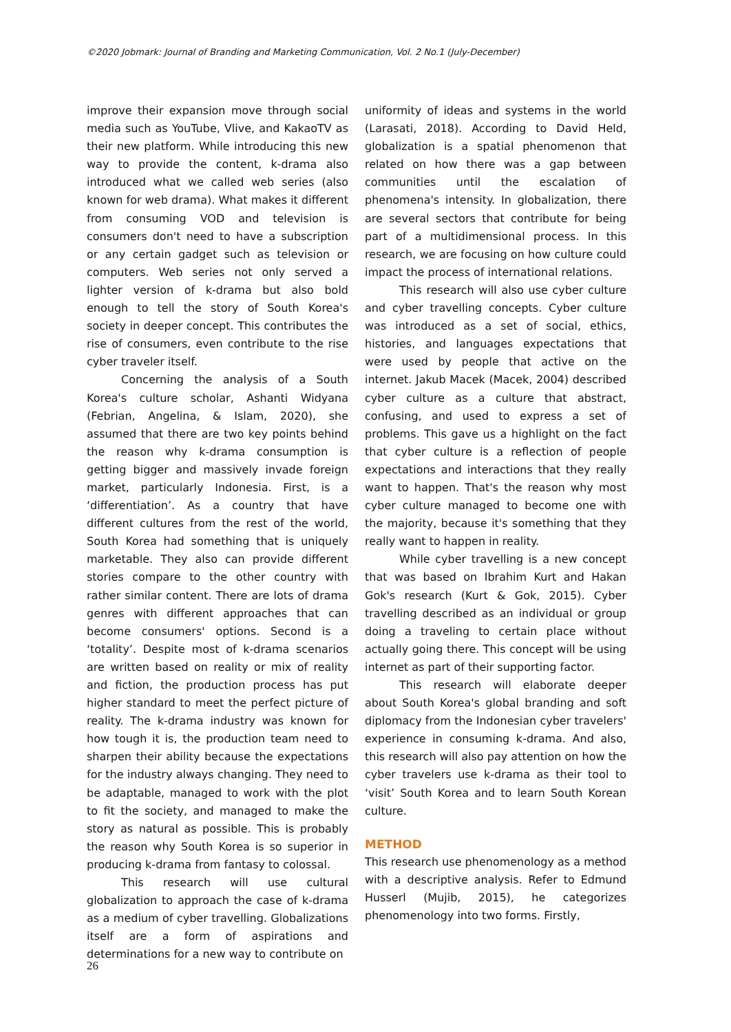©2020 Jobmark: Journal of Branding and Marketing Communication, Vol. 2 No.1 (July-December)
improve their expansion move through social media such as YouTube, Vlive, and KakaoTV as their new platform. While introducing this new way to provide the content, k-drama also introduced what we called web series (also known for web drama). What makes it different from consuming VOD and television is consumers don't need to have a subscription or any certain gadget such as television or computers. Web series not only served a lighter version of k-drama but also bold enough to tell the story of South Korea's society in deeper concept. This contributes the rise of consumers, even contribute to the rise cyber traveler itself.
Concerning the analysis of a South Korea's culture scholar, Ashanti Widyana (Febrian, Angelina, & Islam, 2020), she assumed that there are two key points behind the reason why k-drama consumption is getting bigger and massively invade foreign market, particularly Indonesia. First, is a ‘differentiation’. As a country that have different cultures from the rest of the world, South Korea had something that is uniquely marketable. They also can provide different stories compare to the other country with rather similar content. There are lots of drama genres with different approaches that can become consumers' options. Second is a ‘totality’. Despite most of k-drama scenarios are written based on reality or mix of reality and fiction, the production process has put higher standard to meet the perfect picture of reality. The k-drama industry was known for how tough it is, the production team need to sharpen their ability because the expectations for the industry always changing. They need to be adaptable, managed to work with the plot to fit the society, and managed to make the story as natural as possible. This is probably the reason why South Korea is so superior in producing k-drama from fantasy to colossal.
This research will use cultural globalization to approach the case of k-drama as a medium of cyber travelling. Globalizations itself are a form of aspirations and determinations for a new way to contribute on
uniformity of ideas and systems in the world (Larasati, 2018). According to David Held, globalization is a spatial phenomenon that related on how there was a gap between communities until the escalation of phenomena's intensity. In globalization, there are several sectors that contribute for being part of a multidimensional process. In this research, we are focusing on how culture could impact the process of international relations.
This research will also use cyber culture and cyber travelling concepts. Cyber culture was introduced as a set of social, ethics, histories, and languages expectations that were used by people that active on the internet. Jakub Macek (Macek, 2004) described cyber culture as a culture that abstract, confusing, and used to express a set of problems. This gave us a highlight on the fact that cyber culture is a reflection of people expectations and interactions that they really want to happen. That's the reason why most cyber culture managed to become one with the majority, because it's something that they really want to happen in reality.
While cyber travelling is a new concept that was based on Ibrahim Kurt and Hakan Gok's research (Kurt & Gok, 2015). Cyber travelling described as an individual or group doing a traveling to certain place without actually going there. This concept will be using internet as part of their supporting factor.
This research will elaborate deeper about South Korea's global branding and soft diplomacy from the Indonesian cyber travelers' experience in consuming k-drama. And also, this research will also pay attention on how the cyber travelers use k-drama as their tool to ‘visit’ South Korea and to learn South Korean culture.
METHOD
This research use phenomenology as a method with a descriptive analysis. Refer to Edmund Husserl (Mujib, 2015), he categorizes phenomenology into two forms. Firstly,
26